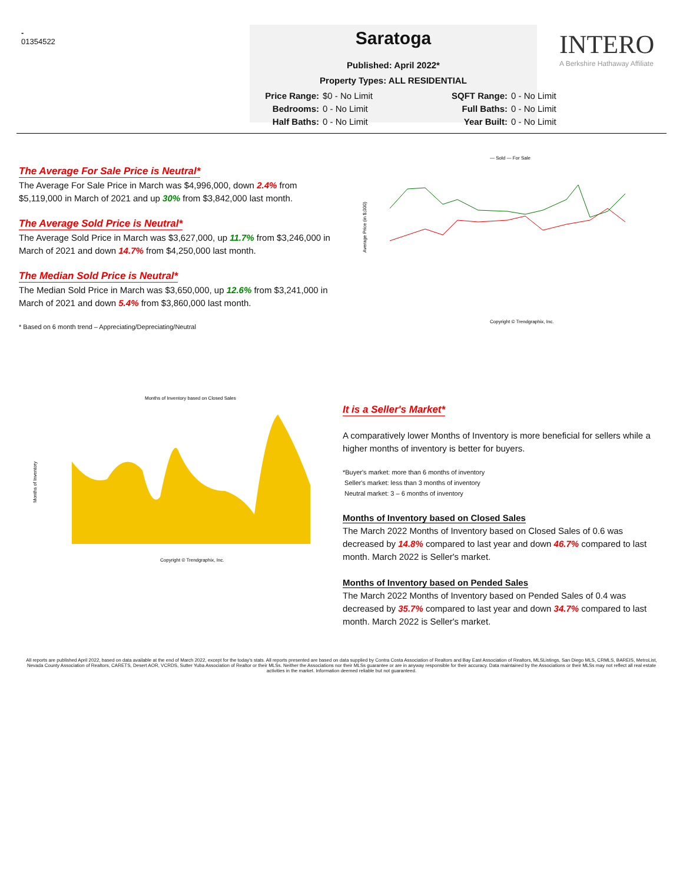-
01354522
Saratoga
Published: April 2022*
Property Types: ALL RESIDENTIAL
Price Range: $0 - No Limit SQFT Range: 0 - No Limit Bedrooms: 0 - No Limit Full Baths: 0 - No Limit Half Baths: 0 - No Limit Year Built: 0 - No Limit
INTERO
A Berkshire Hathaway Affiliate
The Average For Sale Price is Neutral*
The Average For Sale Price in March was $4,996,000, down 2.4% from $5,119,000 in March of 2021 and up 30% from $3,842,000 last month.
The Average Sold Price is Neutral*
The Average Sold Price in March was $3,627,000, up 11.7% from $3,246,000 in March of 2021 and down 14.7% from $4,250,000 last month.
The Median Sold Price is Neutral*
The Median Sold Price in March was $3,650,000, up 12.6% from $3,241,000 in March of 2021 and down 5.4% from $3,860,000 last month.
* Based on 6 month trend – Appreciating/Depreciating/Neutral
— Sold — For Sale
Average Price (in $,000)
Copyright © Trendgraphix, Inc.
Months of Inventory based on Closed Sales
Months of Inventory
Copyright © Trendgraphix, Inc.
It is a Seller's Market*
A comparatively lower Months of Inventory is more beneficial for sellers while a higher months of inventory is better for buyers.
*Buyer's market: more than 6 months of inventory
Seller's market: less than 3 months of inventory
Neutral market: 3 – 6 months of inventory
Months of Inventory based on Closed Sales
The March 2022 Months of Inventory based on Closed Sales of 0.6 was decreased by 14.8% compared to last year and down 46.7% compared to last month. March 2022 is Seller's market.
Months of Inventory based on Pended Sales
The March 2022 Months of Inventory based on Pended Sales of 0.4 was decreased by 35.7% compared to last year and down 34.7% compared to last month. March 2022 is Seller's market.
All reports are published April 2022, based on data available at the end of March 2022, except for the today's stats. All reports presented are based on data supplied by Contra Costa Association of Realtors and Bay East Association of Realtors, MLSListings, San Diego MLS, CRMLS, BAREIS, MetroList, Nevada County Association of Realtors, CARETS, Desert AOR, VCRDS, Sutter Yuba Association of Realtor or their MLSs. Neither the Associations nor their MLSs guarantee or are in anyway responsible for their accuracy. Data maintained by the Associations or their MLSs may not reflect all real estate activities in the market. Information deemed reliable but not guaranteed.